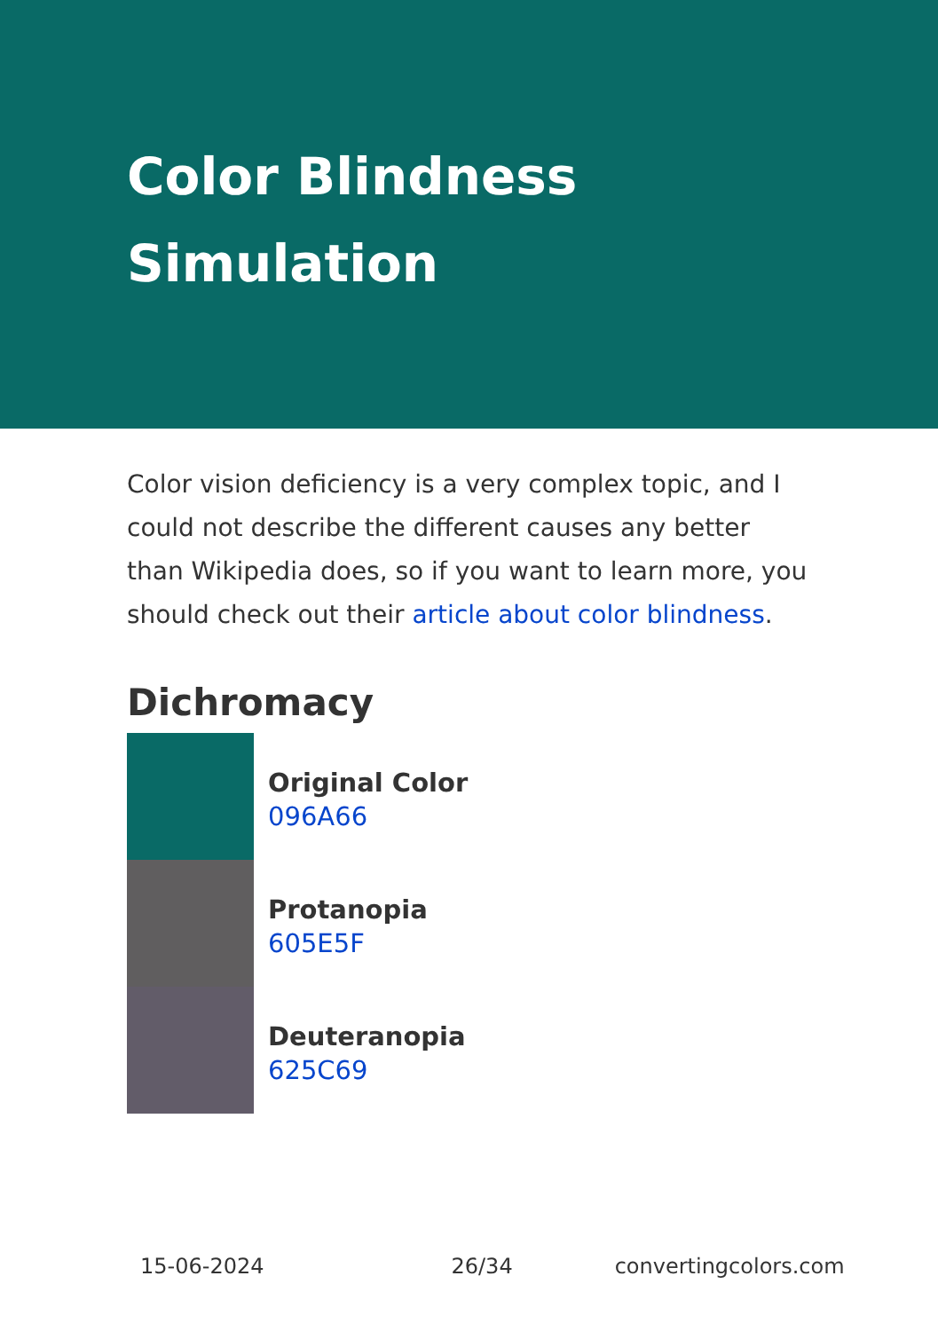Color Blindness
Simulation
Color vision deficiency is a very complex topic, and I could not describe the different causes any better than Wikipedia does, so if you want to learn more, you should check out their article about color blindness.
Dichromacy
Original Color
096A66
Protanopia
605E5F
Deuteranopia
625C69
15-06-2024 26/34 convertingcolors.com